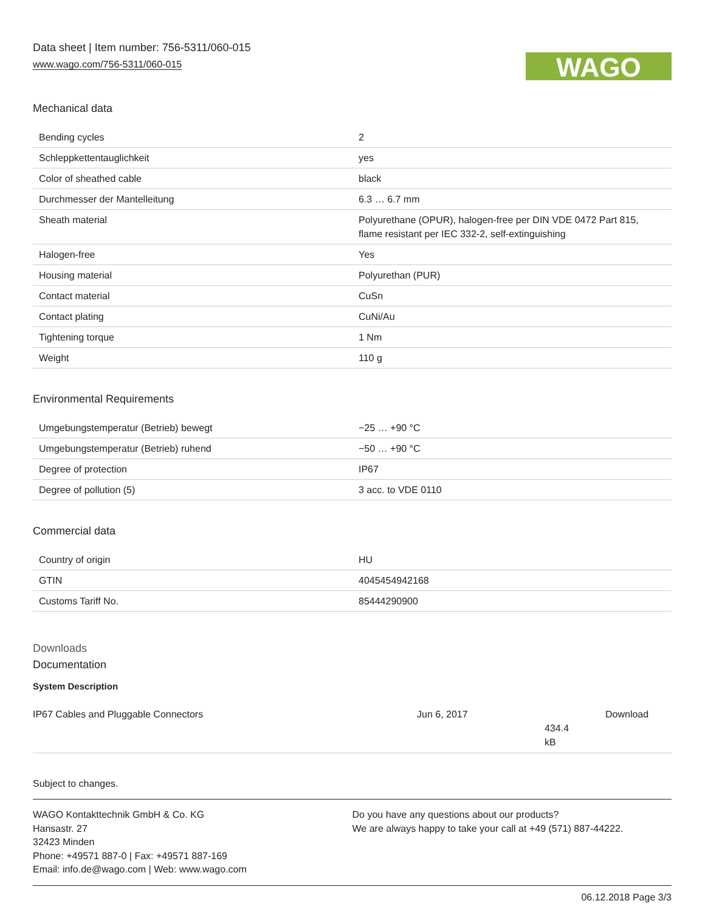Data sheet | Item number: 756-5311/060-015
www.wago.com/756-5311/060-015
WAGO
Mechanical data
| Bending cycles | 2 |
| Schleppkettentauglichkeit | yes |
| Color of sheathed cable | black |
| Durchmesser der Mantelleitung | 6.3 … 6.7 mm |
| Sheath material | Polyurethane (OPUR), halogen-free per DIN VDE 0472 Part 815, flame resistant per IEC 332-2, self-extinguishing |
| Halogen-free | Yes |
| Housing material | Polyurethan (PUR) |
| Contact material | CuSn |
| Contact plating | CuNi/Au |
| Tightening torque | 1 Nm |
| Weight | 110 g |
Environmental Requirements
| Umgebungstemperatur (Betrieb) bewegt | −25 … +90 °C |
| Umgebungstemperatur (Betrieb) ruhend | −50 … +90 °C |
| Degree of protection | IP67 |
| Degree of pollution (5) | 3 acc. to VDE 0110 |
Commercial data
| Country of origin | HU |
| GTIN | 4045454942168 |
| Customs Tariff No. | 85444290900 |
Downloads
Documentation
System Description
IP67 Cables and Pluggable Connectors Jun 6, 2017
434.4 kB
Download
Subject to changes.
WAGO Kontakttechnik GmbH & Co. KG
Hansastr. 27
32423 Minden
Phone: +49571 887-0 | Fax: +49571 887-169
Email: info.de@wago.com | Web: www.wago.com
Do you have any questions about our products?
We are always happy to take your call at +49 (571) 887-44222.
06.12.2018 Page 3/3